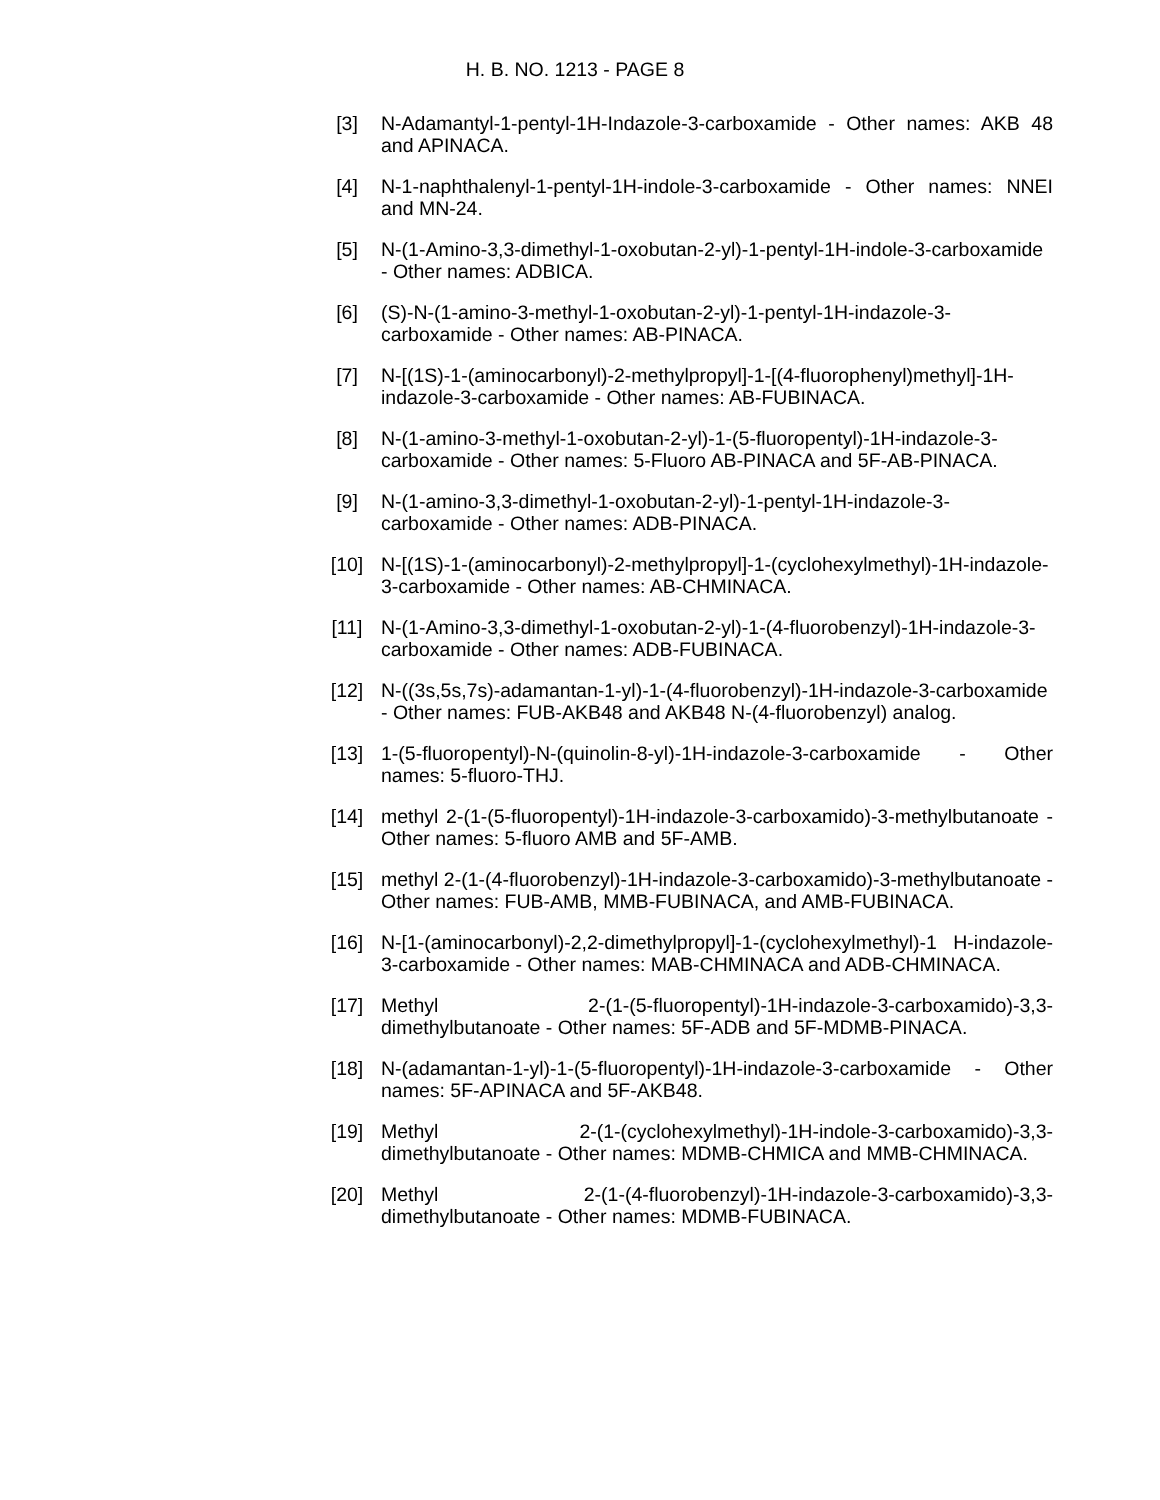H. B. NO. 1213 - PAGE 8
[3] N-Adamantyl-1-pentyl-1H-Indazole-3-carboxamide - Other names: AKB 48 and APINACA.
[4] N-1-naphthalenyl-1-pentyl-1H-indole-3-carboxamide - Other names: NNEI and MN-24.
[5] N-(1-Amino-3,3-dimethyl-1-oxobutan-2-yl)-1-pentyl-1H-indole-3-carboxamide - Other names: ADBICA.
[6] (S)-N-(1-amino-3-methyl-1-oxobutan-2-yl)-1-pentyl-1H-indazole-3-carboxamide - Other names: AB-PINACA.
[7] N-[(1S)-1-(aminocarbonyl)-2-methylpropyl]-1-[(4-fluorophenyl)methyl]-1H-indazole-3-carboxamide - Other names: AB-FUBINACA.
[8] N-(1-amino-3-methyl-1-oxobutan-2-yl)-1-(5-fluoropentyl)-1H-indazole-3-carboxamide - Other names: 5-Fluoro AB-PINACA and 5F-AB-PINACA.
[9] N-(1-amino-3,3-dimethyl-1-oxobutan-2-yl)-1-pentyl-1H-indazole-3-carboxamide - Other names: ADB-PINACA.
[10] N-[(1S)-1-(aminocarbonyl)-2-methylpropyl]-1-(cyclohexylmethyl)-1H-indazole-3-carboxamide - Other names: AB-CHMINACA.
[11] N-(1-Amino-3,3-dimethyl-1-oxobutan-2-yl)-1-(4-fluorobenzyl)-1H-indazole-3-carboxamide - Other names: ADB-FUBINACA.
[12] N-((3s,5s,7s)-adamantan-1-yl)-1-(4-fluorobenzyl)-1H-indazole-3-carboxamide - Other names: FUB-AKB48 and AKB48 N-(4-fluorobenzyl) analog.
[13] 1-(5-fluoropentyl)-N-(quinolin-8-yl)-1H-indazole-3-carboxamide - Other names: 5-fluoro-THJ.
[14] methyl 2-(1-(5-fluoropentyl)-1H-indazole-3-carboxamido)-3-methylbutanoate - Other names: 5-fluoro AMB and 5F-AMB.
[15] methyl 2-(1-(4-fluorobenzyl)-1H-indazole-3-carboxamido)-3-methylbutanoate - Other names: FUB-AMB, MMB-FUBINACA, and AMB-FUBINACA.
[16] N-[1-(aminocarbonyl)-2,2-dimethylpropyl]-1-(cyclohexylmethyl)-1 H-indazole-3-carboxamide - Other names: MAB-CHMINACA and ADB-CHMINACA.
[17] Methyl 2-(1-(5-fluoropentyl)-1H-indazole-3-carboxamido)-3,3-dimethylbutanoate - Other names: 5F-ADB and 5F-MDMB-PINACA.
[18] N-(adamantan-1-yl)-1-(5-fluoropentyl)-1H-indazole-3-carboxamide - Other names: 5F-APINACA and 5F-AKB48.
[19] Methyl 2-(1-(cyclohexylmethyl)-1H-indole-3-carboxamido)-3,3-dimethylbutanoate - Other names: MDMB-CHMICA and MMB-CHMINACA.
[20] Methyl 2-(1-(4-fluorobenzyl)-1H-indazole-3-carboxamido)-3,3-dimethylbutanoate - Other names: MDMB-FUBINACA.